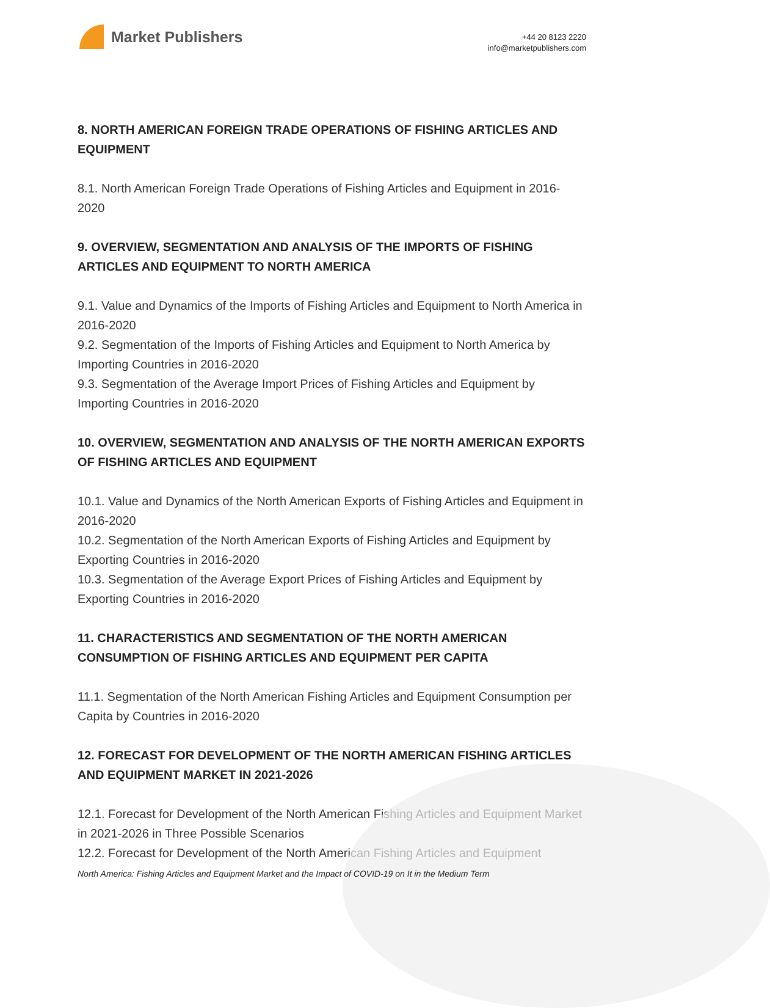Market Publishers
+44 20 8123 2220
info@marketpublishers.com
8. NORTH AMERICAN FOREIGN TRADE OPERATIONS OF FISHING ARTICLES AND EQUIPMENT
8.1. North American Foreign Trade Operations of Fishing Articles and Equipment in 2016-2020
9. OVERVIEW, SEGMENTATION AND ANALYSIS OF THE IMPORTS OF FISHING ARTICLES AND EQUIPMENT TO NORTH AMERICA
9.1. Value and Dynamics of the Imports of Fishing Articles and Equipment to North America in 2016-2020
9.2. Segmentation of the Imports of Fishing Articles and Equipment to North America by Importing Countries in 2016-2020
9.3. Segmentation of the Average Import Prices of Fishing Articles and Equipment by Importing Countries in 2016-2020
10. OVERVIEW, SEGMENTATION AND ANALYSIS OF THE NORTH AMERICAN EXPORTS OF FISHING ARTICLES AND EQUIPMENT
10.1. Value and Dynamics of the North American Exports of Fishing Articles and Equipment in 2016-2020
10.2. Segmentation of the North American Exports of Fishing Articles and Equipment by Exporting Countries in 2016-2020
10.3. Segmentation of the Average Export Prices of Fishing Articles and Equipment by Exporting Countries in 2016-2020
11. CHARACTERISTICS AND SEGMENTATION OF THE NORTH AMERICAN CONSUMPTION OF FISHING ARTICLES AND EQUIPMENT PER CAPITA
11.1. Segmentation of the North American Fishing Articles and Equipment Consumption per Capita by Countries in 2016-2020
12. FORECAST FOR DEVELOPMENT OF THE NORTH AMERICAN FISHING ARTICLES AND EQUIPMENT MARKET IN 2021-2026
12.1. Forecast for Development of the North American Fishing Articles and Equipment Market in 2021-2026 in Three Possible Scenarios
12.2. Forecast for Development of the North American Fishing Articles and Equipment
North America: Fishing Articles and Equipment Market and the Impact of COVID-19 on It in the Medium Term